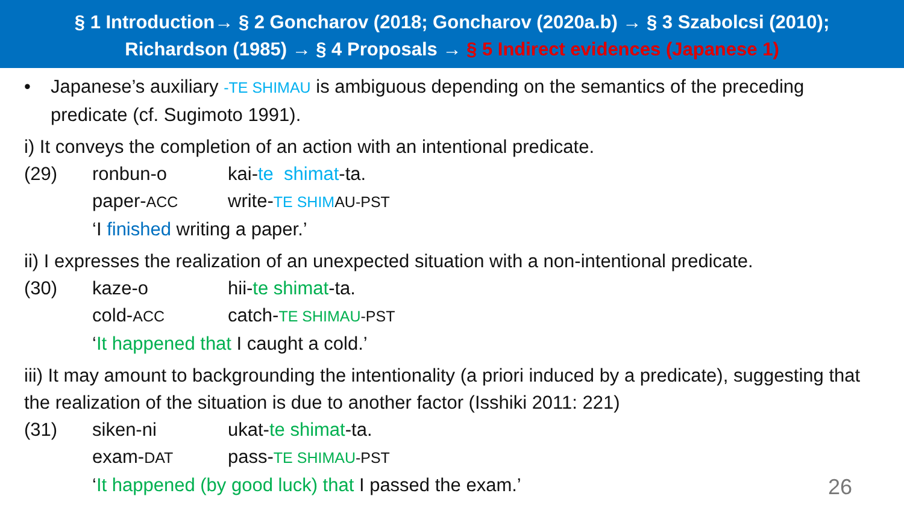§ 1 Introduction→ § 2 Goncharov (2018; Goncharov (2020a.b) → § 3 Szabolcsi (2010);
Richardson (1985) → § 4 Proposals → § 5 Indirect evidences (Japanese 1)
• Japanese’s auxiliary -TE SHIMAU is ambiguous depending on the semantics of the preceding predicate (cf. Sugimoto 1991).
i) It conveys the completion of an action with an intentional predicate.
(29) ronbun-o kai-te shimat-ta.
paper-ACC write-TE SHIM AU-PST
‘I finished writing a paper.’
ii) I expresses the realization of an unexpected situation with a non-intentional predicate.
(30) kaze-o hii-te shimat-ta.
cold-ACC catch-TE SHIMAU-PST
‘It happened that I caught a cold.’
iii) It may amount to backgrounding the intentionality (a priori induced by a predicate), suggesting that the realization of the situation is due to another factor (Isshiki 2011: 221)
(31) siken-ni ukat-te shimat-ta.
exam-DAT pass-TE SHIMAU-PST
‘It happened (by good luck) that I passed the exam.’
26